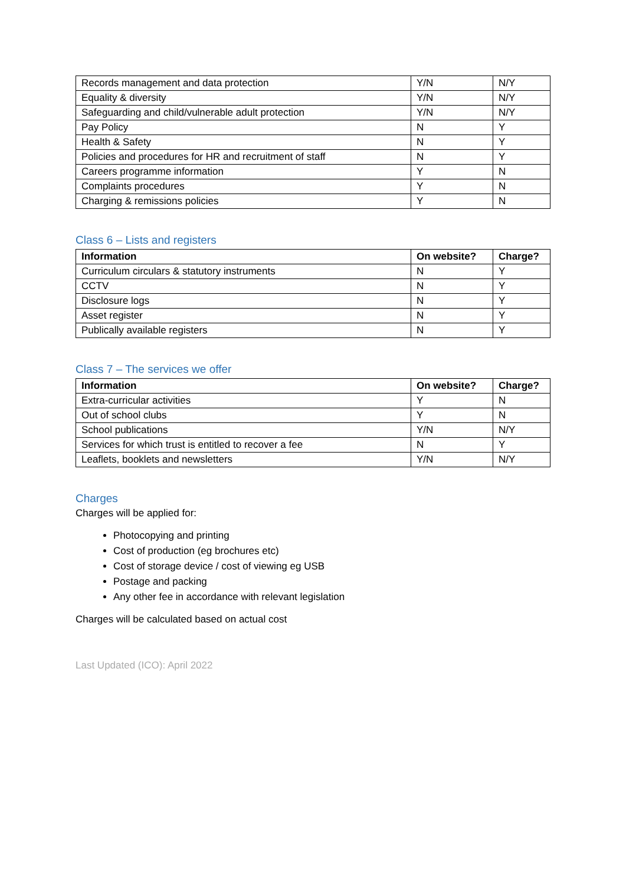| Records management and data protection | Y/N | N/Y |
| Equality & diversity | Y/N | N/Y |
| Safeguarding and child/vulnerable adult protection | Y/N | N/Y |
| Pay Policy | N | Y |
| Health & Safety | N | Y |
| Policies and procedures for HR and recruitment of staff | N | Y |
| Careers programme information | Y | N |
| Complaints procedures | Y | N |
| Charging & remissions policies | Y | N |
Class 6 – Lists and registers
| Information | On website? | Charge? |
| --- | --- | --- |
| Curriculum circulars & statutory instruments | N | Y |
| CCTV | N | Y |
| Disclosure logs | N | Y |
| Asset register | N | Y |
| Publically available registers | N | Y |
Class 7 – The services we offer
| Information | On website? | Charge? |
| --- | --- | --- |
| Extra-curricular activities | Y | N |
| Out of school clubs | Y | N |
| School publications | Y/N | N/Y |
| Services for which trust is entitled to recover a fee | N | Y |
| Leaflets, booklets and newsletters | Y/N | N/Y |
Charges
Charges will be applied for:
Photocopying and printing
Cost of production (eg brochures etc)
Cost of storage device / cost of viewing eg USB
Postage and packing
Any other fee in accordance with relevant legislation
Charges will be calculated based on actual cost
Last Updated (ICO): April 2022